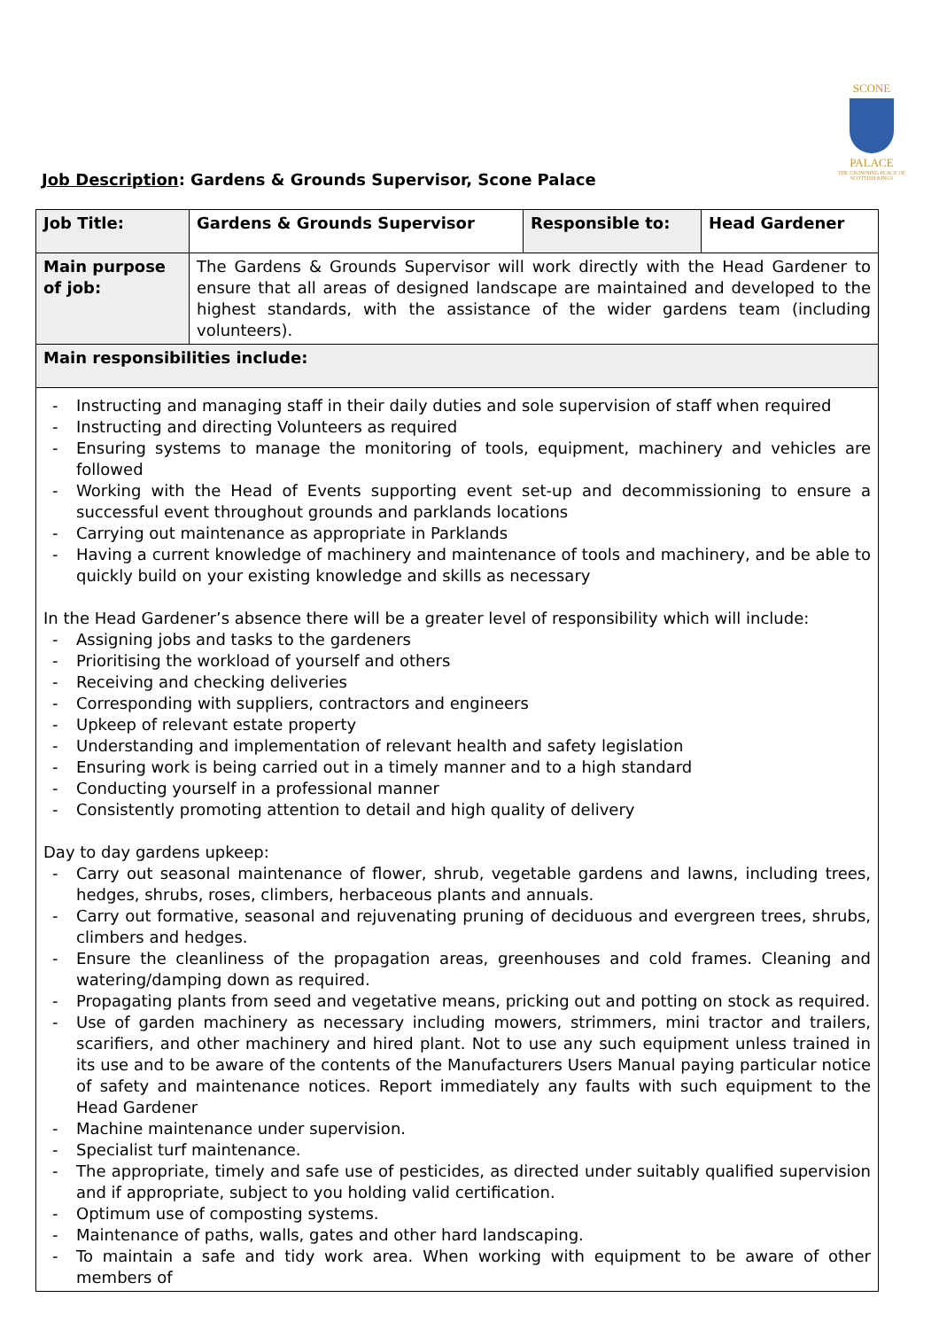SCONE
PALACE
THE CROWNING PLACE OF SCOTTISH KINGS
Job Description: Gardens & Grounds Supervisor, Scone Palace
| Job Title: | Gardens & Grounds Supervisor | Responsible to: | Head Gardener |
| Main purpose of job: | The Gardens & Grounds Supervisor will work directly with the Head Gardener to ensure that all areas of designed landscape are maintained and developed to the highest standards, with the assistance of the wider gardens team (including volunteers). | | |
| Main responsibilities include: | | | |
| Instructing and managing staff in their daily duties and sole supervision of staff when required Instructing and directing Volunteers as required Ensuring systems to manage the monitoring of tools, equipment, machinery and vehicles are followed Working with the Head of Events supporting event set-up and decommissioning to ensure a successful event throughout grounds and parklands locations Carrying out maintenance as appropriate in Parklands Having a current knowledge of machinery and maintenance of tools and machinery, and be able to quickly build on your existing knowledge and skills as necessary In the Head Gardener’s absence there will be a greater level of responsibility which will include: Assigning jobs and tasks to the gardeners Prioritising the workload of yourself and others Receiving and checking deliveries Corresponding with suppliers, contractors and engineers Upkeep of relevant estate property Understanding and implementation of relevant health and safety legislation Ensuring work is being carried out in a timely manner and to a high standard Conducting yourself in a professional manner Consistently promoting attention to detail and high quality of delivery Day to day gardens upkeep: Carry out seasonal maintenance of flower, shrub, vegetable gardens and lawns, including trees, hedges, shrubs, roses, climbers, herbaceous plants and annuals. Carry out formative, seasonal and rejuvenating pruning of deciduous and evergreen trees, shrubs, climbers and hedges. Ensure the cleanliness of the propagation areas, greenhouses and cold frames. Cleaning and watering/damping down as required. Propagating plants from seed and vegetative means, pricking out and potting on stock as required. Use of garden machinery as necessary including mowers, strimmers, mini tractor and trailers, scarifiers, and other machinery and hired plant. Not to use any such equipment unless trained in its use and to be aware of the contents of the Manufacturers Users Manual paying particular notice of safety and maintenance notices. Report immediately any faults with such equipment to the Head Gardener Machine maintenance under supervision. Specialist turf maintenance. The appropriate, timely and safe use of pesticides, as directed under suitably qualified supervision and if appropriate, subject to you holding valid certification. Optimum use of composting systems. Maintenance of paths, walls, gates and other hard landscaping. To maintain a safe and tidy work area. When working with equipment to be aware of other members of | | | |